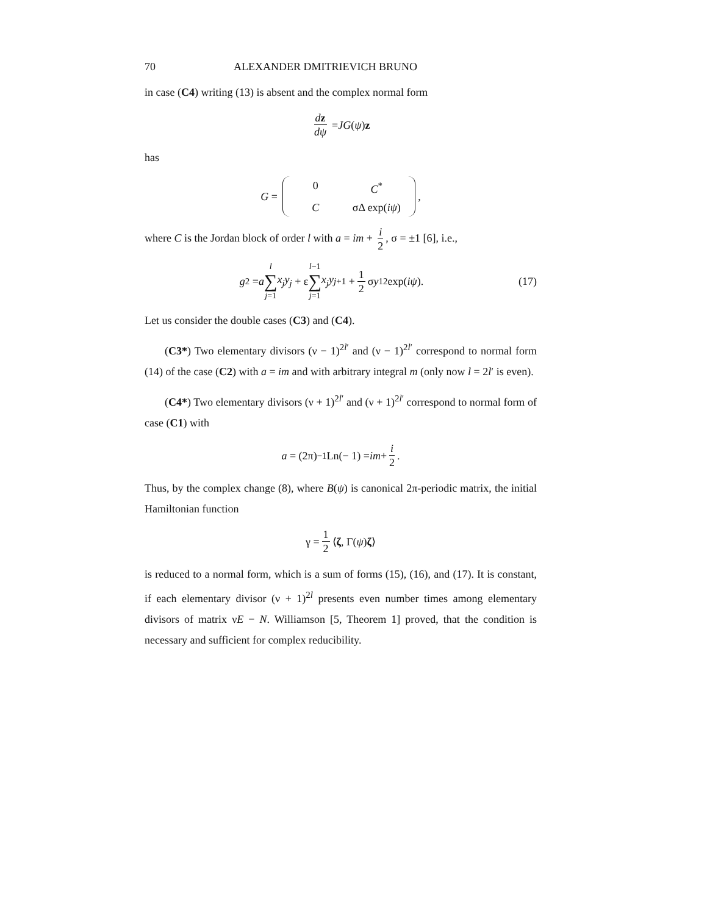70 ALEXANDER DMITRIEVICH BRUNO
in case (C4) writing (13) is absent and the complex normal form
dz dψ = JG (ψ) z
has
G = 0 C<sup>*</sup> C σΔ exp(iψ),
where C is the Jordan block of order l with a = im + i 2, σ = ±1 [6], i.e.,
g<sub>2</sub> = a l ∑ j=1 x<sub>j</sub>y<sub>j</sub> + ε l−1 ∑ j=1 x<sub>j</sub>y<sub>j+1</sub> + 1 2 σ y<sub>1</sub><sup>2</sup> exp(iψ).
(17)
Let us consider the double cases (C3) and (C4).
(C3*) Two elementary divisors (ν − 1)<sup>2l′</sup> and (ν − 1)<sup>2l′</sup> correspond to normal form (14) of the case (C2) with a = im and with arbitrary integral m (only now l = 2l′ is even).
(C4*) Two elementary divisors (ν + 1)<sup>2l′</sup> and (ν + 1)<sup>2l′</sup> correspond to normal form of case (C1) with
a = (2π)<sup>−1</sup>Ln(− 1) = im + i 2.
Thus, by the complex change (8), where B(ψ) is canonical 2π-periodic matrix, the initial Hamiltonian function
γ = 1 2 ⟨ ζ, Γ(ψ) ζ ⟩
is reduced to a normal form, which is a sum of forms (15), (16), and (17). It is constant, if each elementary divisor (ν + 1)<sup>2l</sup> presents even number times among elementary divisors of matrix νE − N. Williamson [5, Theorem 1] proved, that the condition is necessary and sufficient for complex reducibility.